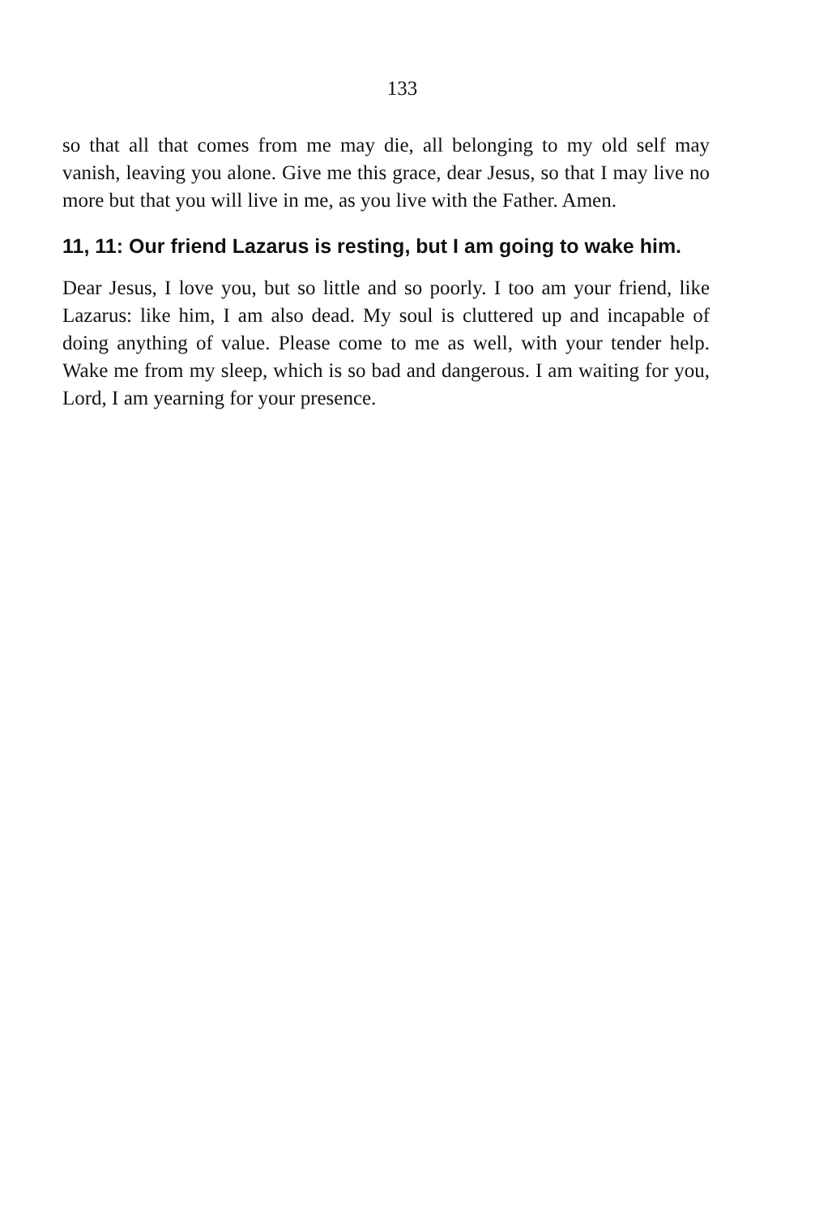133
so that all that comes from me may die, all belonging to my old self may vanish, leaving you alone. Give me this grace, dear Jesus, so that I may live no more but that you will live in me, as you live with the Father. Amen.
11, 11: Our friend Lazarus is resting, but I am going to wake him.
Dear Jesus, I love you, but so little and so poorly. I too am your friend, like Lazarus: like him, I am also dead. My soul is cluttered up and incapable of doing anything of value. Please come to me as well, with your tender help. Wake me from my sleep, which is so bad and dangerous. I am waiting for you, Lord, I am yearning for your presence.